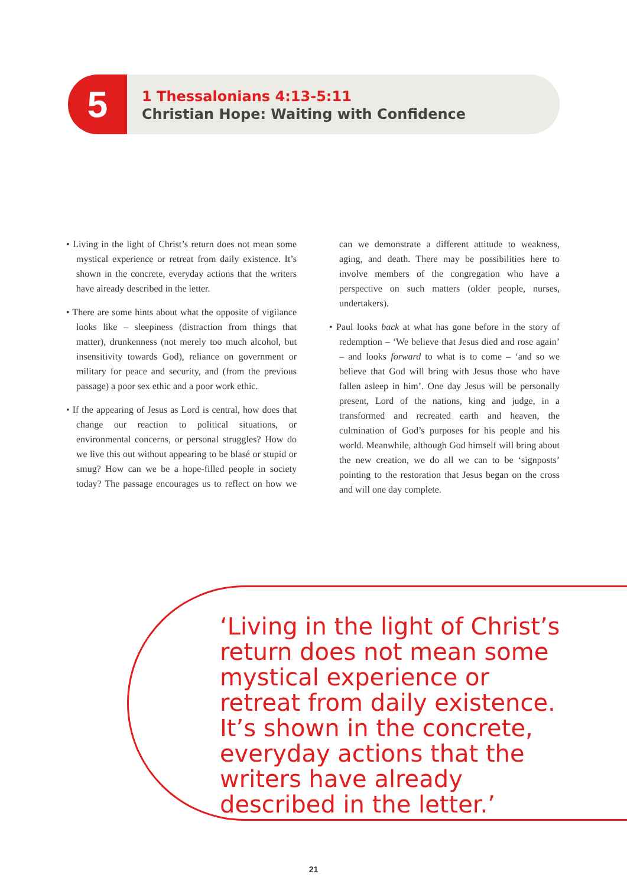5
1 Thessalonians 4:13-5:11
Christian Hope: Waiting with Confidence
• Living in the light of Christ’s return does not mean some mystical experience or retreat from daily existence. It’s shown in the concrete, everyday actions that the writers have already described in the letter.
• There are some hints about what the opposite of vigilance looks like – sleepiness (distraction from things that matter), drunkenness (not merely too much alcohol, but insensitivity towards God), reliance on government or military for peace and security, and (from the previous passage) a poor sex ethic and a poor work ethic.
• If the appearing of Jesus as Lord is central, how does that change our reaction to political situations, or environmental concerns, or personal struggles? How do we live this out without appearing to be blasé or stupid or smug? How can we be a hope-filled people in society today? The passage encourages us to reflect on how we can we demonstrate a different attitude to weakness, aging, and death. There may be possibilities here to involve members of the congregation who have a perspective on such matters (older people, nurses, undertakers).
• Paul looks back at what has gone before in the story of redemption – ‘We believe that Jesus died and rose again’ – and looks forward to what is to come – ‘and so we believe that God will bring with Jesus those who have fallen asleep in him’. One day Jesus will be personally present, Lord of the nations, king and judge, in a transformed and recreated earth and heaven, the culmination of God’s purposes for his people and his world. Meanwhile, although God himself will bring about the new creation, we do all we can to be ‘signposts’ pointing to the restoration that Jesus began on the cross and will one day complete.
‘Living in the light of Christ’s return does not mean some mystical experience or retreat from daily existence. It’s shown in the concrete, everyday actions that the writers have already described in the letter.’
21